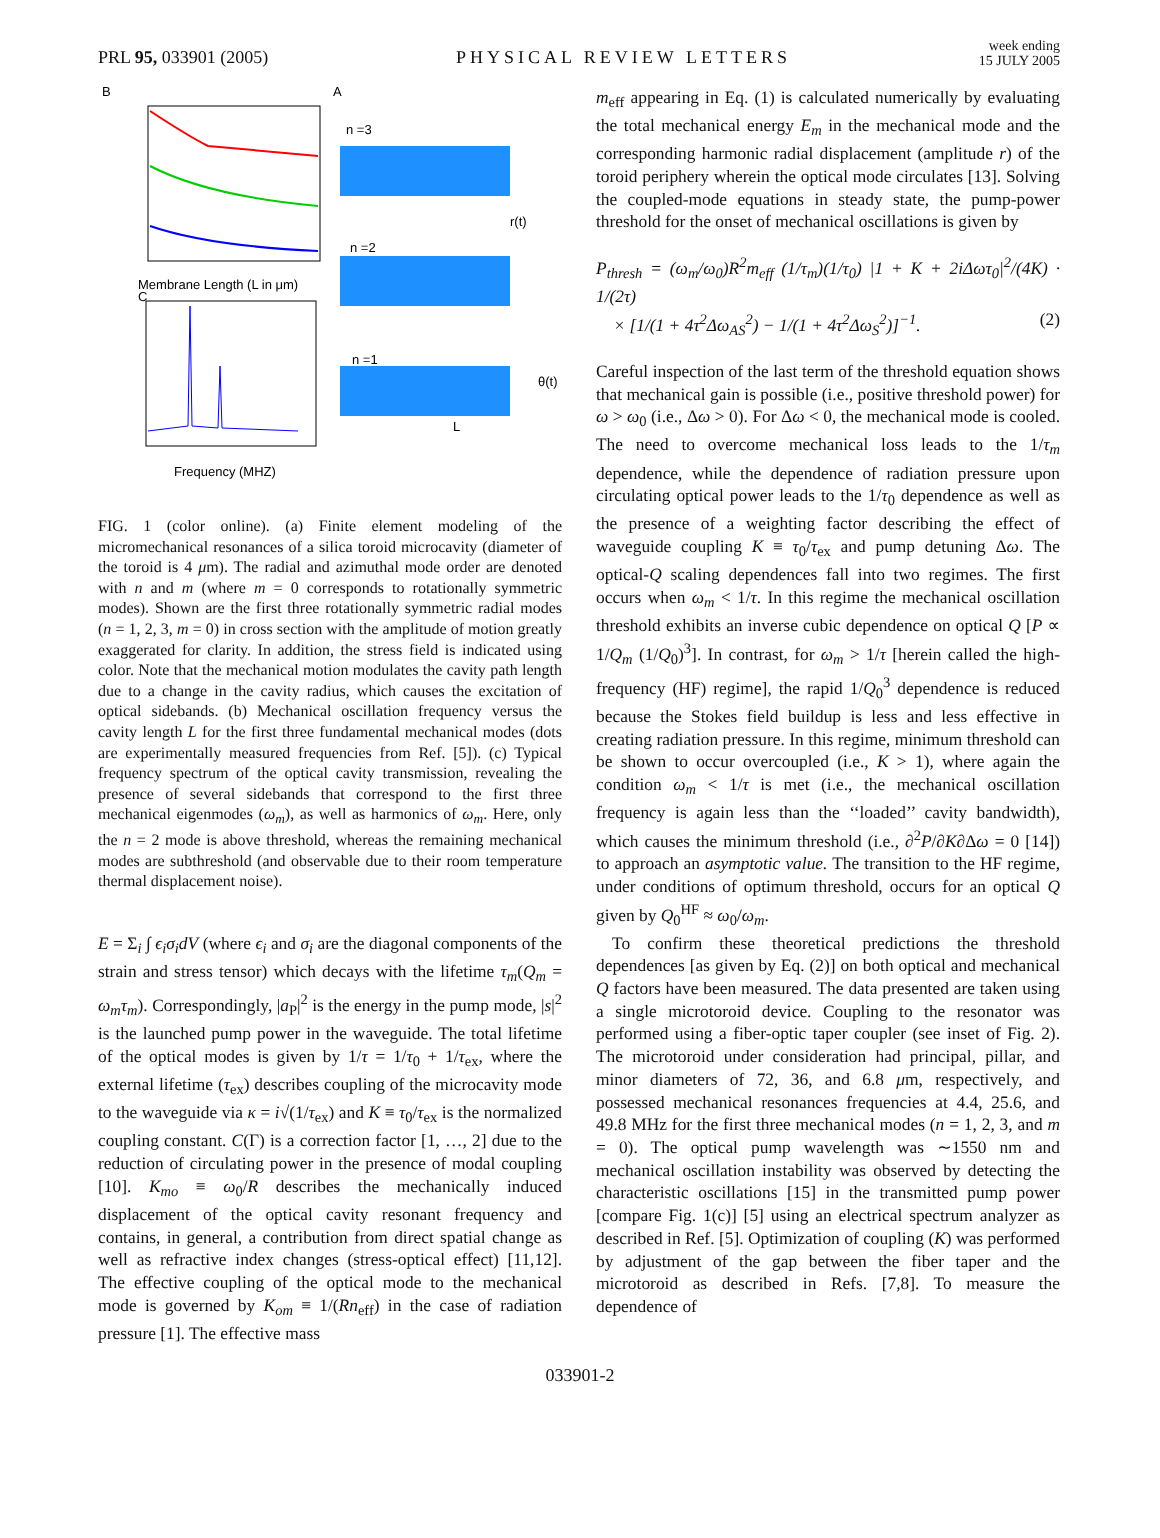PRL 95, 033901 (2005)
PHYSICAL REVIEW LETTERS
week ending
15 JULY 2005
B
A
C
n =3
n =2
n =1
r(t)
θ(t)
L
Membrane Length (L in μm)
Frequency (MHZ)
FIG. 1 (color online). (a) Finite element modeling of the micromechanical resonances of a silica toroid microcavity (diameter of the toroid is 4 μm). The radial and azimuthal mode order are denoted with n and m (where m = 0 corresponds to rotationally symmetric modes). Shown are the first three rotationally symmetric radial modes (n = 1, 2, 3, m = 0) in cross section with the amplitude of motion greatly exaggerated for clarity. In addition, the stress field is indicated using color. Note that the mechanical motion modulates the cavity path length due to a change in the cavity radius, which causes the excitation of optical sidebands. (b) Mechanical oscillation frequency versus the cavity length L for the first three fundamental mechanical modes (dots are experimentally measured frequencies from Ref. [5]). (c) Typical frequency spectrum of the optical cavity transmission, revealing the presence of several sidebands that correspond to the first three mechanical eigenmodes (ω<sub>m</sub>), as well as harmonics of ω<sub>m</sub>. Here, only the n = 2 mode is above threshold, whereas the remaining mechanical modes are subthreshold (and observable due to their room temperature thermal displacement noise).
E = Σ<sub>i</sub> ∫ ϵ<sub>i</sub>σ<sub>i</sub>dV (where ϵ<sub>i</sub> and σ<sub>i</sub> are the diagonal components of the strain and stress tensor) which decays with the lifetime τ<sub>m</sub>(Q<sub>m</sub> = ω<sub>m</sub>τ<sub>m</sub>). Correspondingly, |a<sub>P</sub>|<sup>2</sup> is the energy in the pump mode, |s|<sup>2</sup> is the launched pump power in the waveguide. The total lifetime of the optical modes is given by 1/τ = 1/τ<sub>0</sub> + 1/τ<sub>ex</sub>, where the external lifetime (τ<sub>ex</sub>) describes coupling of the microcavity mode to the waveguide via κ = i√(1/τ<sub>ex</sub>) and K ≡ τ<sub>0</sub>/τ<sub>ex</sub> is the normalized coupling constant. C(Γ) is a correction factor [1, …, 2] due to the reduction of circulating power in the presence of modal coupling [10]. K<sub>mo</sub> ≡ ω<sub>0</sub>/R describes the mechanically induced displacement of the optical cavity resonant frequency and contains, in general, a contribution from direct spatial change as well as refractive index changes (stress-optical effect) [11,12]. The effective coupling of the optical mode to the mechanical mode is governed by K<sub>om</sub> ≡ 1/(Rn<sub>eff</sub>) in the case of radiation pressure [1]. The effective mass
m<sub>eff</sub> appearing in Eq. (1) is calculated numerically by evaluating the total mechanical energy E<sub>m</sub> in the mechanical mode and the corresponding harmonic radial displacement (amplitude r) of the toroid periphery wherein the optical mode circulates [13]. Solving the coupled-mode equations in steady state, the pump-power threshold for the onset of mechanical oscillations is given by
P<sub>thresh</sub> = (ω<sub>m</sub>/ω<sub>0</sub>)R<sup>2</sup>m<sub>eff</sub> (1/τ<sub>m</sub>)(1/τ<sub>0</sub>) |1 + K + 2iΔωτ<sub>0</sub>|<sup>2</sup>/(4K) · 1/(2τ)
× [1/(1 + 4τ<sup>2</sup>Δω<sub>AS</sub><sup>2</sup>) − 1/(1 + 4τ<sup>2</sup>Δω<sub>S</sub><sup>2</sup>)]<sup>−1</sup>. (2)
Careful inspection of the last term of the threshold equation shows that mechanical gain is possible (i.e., positive threshold power) for ω > ω<sub>0</sub> (i.e., Δω > 0). For Δω < 0, the mechanical mode is cooled. The need to overcome mechanical loss leads to the 1/τ<sub>m</sub> dependence, while the dependence of radiation pressure upon circulating optical power leads to the 1/τ<sub>0</sub> dependence as well as the presence of a weighting factor describing the effect of waveguide coupling K ≡ τ<sub>0</sub>/τ<sub>ex</sub> and pump detuning Δω. The optical-Q scaling dependences fall into two regimes. The first occurs when ω<sub>m</sub> < 1/τ. In this regime the mechanical oscillation threshold exhibits an inverse cubic dependence on optical Q [P ∝ 1/Q<sub>m</sub> (1/Q<sub>0</sub>)<sup>3</sup>]. In contrast, for ω<sub>m</sub> > 1/τ [herein called the high-frequency (HF) regime], the rapid 1/Q<sub>0</sub><sup>3</sup> dependence is reduced because the Stokes field buildup is less and less effective in creating radiation pressure. In this regime, minimum threshold can be shown to occur overcoupled (i.e., K > 1), where again the condition ω<sub>m</sub> < 1/τ is met (i.e., the mechanical oscillation frequency is again less than the ‘‘loaded’’ cavity bandwidth), which causes the minimum threshold (i.e., ∂<sup>2</sup>P/∂K∂Δω = 0 [14]) to approach an asymptotic value. The transition to the HF regime, under conditions of optimum threshold, occurs for an optical Q given by Q<sub>0</sub><sup>HF</sup> ≈ ω<sub>0</sub>/ω<sub>m</sub>.
To confirm these theoretical predictions the threshold dependences [as given by Eq. (2)] on both optical and mechanical Q factors have been measured. The data presented are taken using a single microtoroid device. Coupling to the resonator was performed using a fiber-optic taper coupler (see inset of Fig. 2). The microtoroid under consideration had principal, pillar, and minor diameters of 72, 36, and 6.8 μm, respectively, and possessed mechanical resonances frequencies at 4.4, 25.6, and 49.8 MHz for the first three mechanical modes (n = 1, 2, 3, and m = 0). The optical pump wavelength was ∼1550 nm and mechanical oscillation instability was observed by detecting the characteristic oscillations [15] in the transmitted pump power [compare Fig. 1(c)] [5] using an electrical spectrum analyzer as described in Ref. [5]. Optimization of coupling (K) was performed by adjustment of the gap between the fiber taper and the microtoroid as described in Refs. [7,8]. To measure the dependence of
033901-2